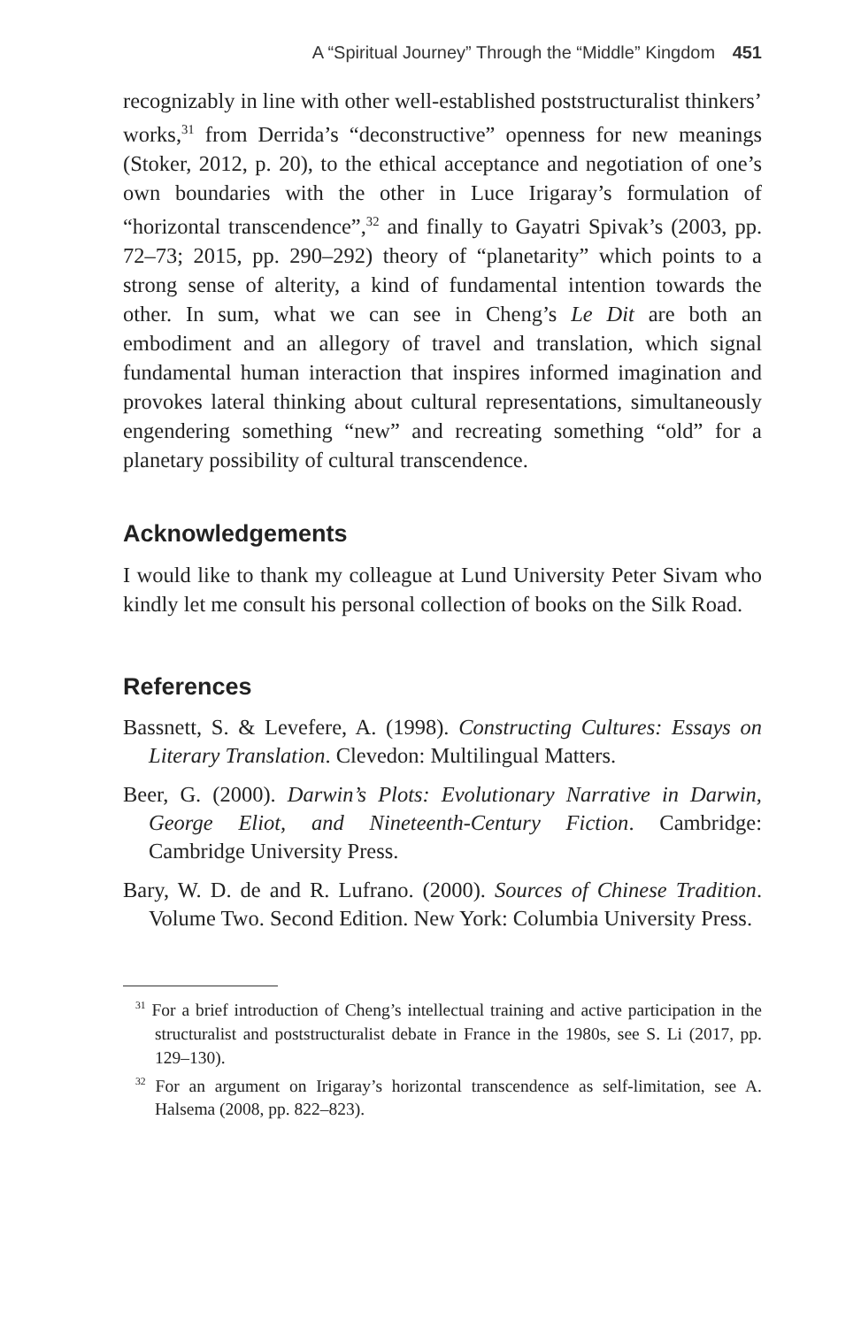A “Spiritual Journey” Through the “Middle” Kingdom 451
recognizably in line with other well-established poststructuralist thinkers’ works,<sup>31</sup> from Derrida’s “deconstructive” openness for new meanings (Stoker, 2012, p. 20), to the ethical acceptance and negotiation of one’s own boundaries with the other in Luce Irigaray’s formulation of “horizontal transcendence”,<sup>32</sup> and finally to Gayatri Spivak’s (2003, pp. 72–73; 2015, pp. 290–292) theory of “planetarity” which points to a strong sense of alterity, a kind of fundamental intention towards the other. In sum, what we can see in Cheng’s Le Dit are both an embodiment and an allegory of travel and translation, which signal fundamental human interaction that inspires informed imagination and provokes lateral thinking about cultural representations, simultaneously engendering something “new” and recreating something “old” for a planetary possibility of cultural transcendence.
Acknowledgements
I would like to thank my colleague at Lund University Peter Sivam who kindly let me consult his personal collection of books on the Silk Road.
References
Bassnett, S. & Levefere, A. (1998). Constructing Cultures: Essays on Literary Translation. Clevedon: Multilingual Matters.
Beer, G. (2000). Darwin’s Plots: Evolutionary Narrative in Darwin, George Eliot, and Nineteenth-Century Fiction. Cambridge: Cambridge University Press.
Bary, W. D. de and R. Lufrano. (2000). Sources of Chinese Tradition. Volume Two. Second Edition. New York: Columbia University Press.
<sup>31</sup> For a brief introduction of Cheng’s intellectual training and active participation in the structuralist and poststructuralist debate in France in the 1980s, see S. Li (2017, pp. 129–130).
<sup>32</sup> For an argument on Irigaray’s horizontal transcendence as self-limitation, see A. Halsema (2008, pp. 822–823).